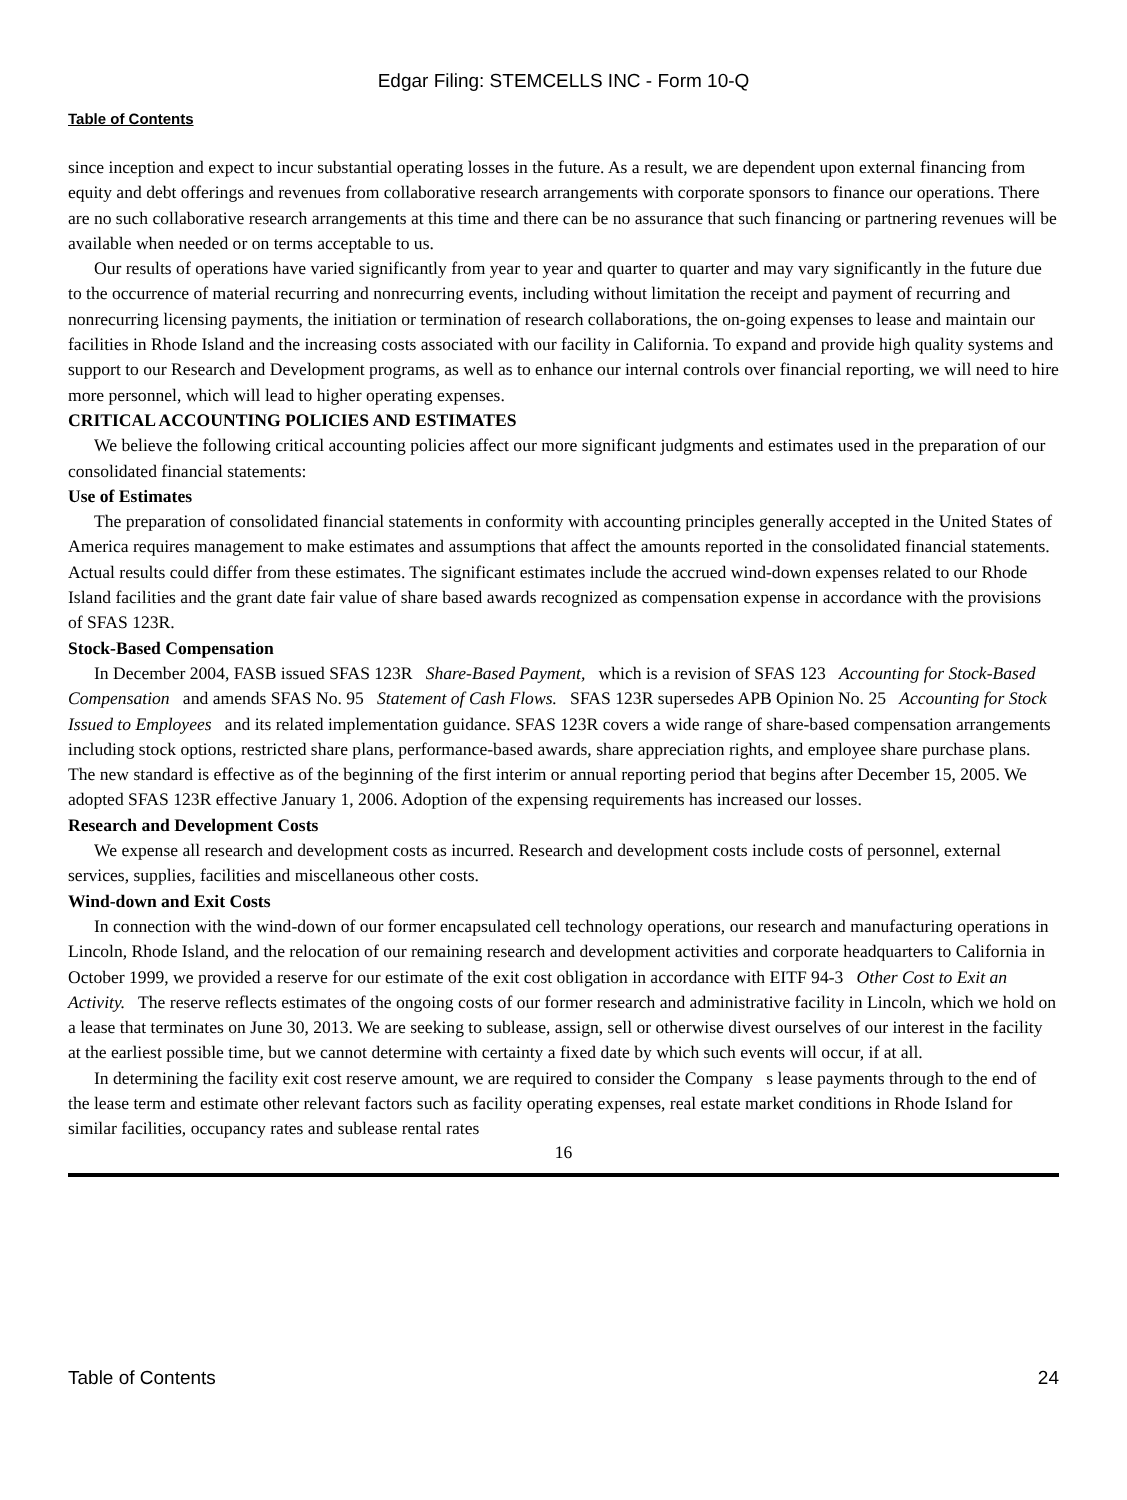Edgar Filing: STEMCELLS INC - Form 10-Q
Table of Contents
since inception and expect to incur substantial operating losses in the future. As a result, we are dependent upon external financing from equity and debt offerings and revenues from collaborative research arrangements with corporate sponsors to finance our operations. There are no such collaborative research arrangements at this time and there can be no assurance that such financing or partnering revenues will be available when needed or on terms acceptable to us.
Our results of operations have varied significantly from year to year and quarter to quarter and may vary significantly in the future due to the occurrence of material recurring and nonrecurring events, including without limitation the receipt and payment of recurring and nonrecurring licensing payments, the initiation or termination of research collaborations, the on-going expenses to lease and maintain our facilities in Rhode Island and the increasing costs associated with our facility in California. To expand and provide high quality systems and support to our Research and Development programs, as well as to enhance our internal controls over financial reporting, we will need to hire more personnel, which will lead to higher operating expenses.
CRITICAL ACCOUNTING POLICIES AND ESTIMATES
We believe the following critical accounting policies affect our more significant judgments and estimates used in the preparation of our consolidated financial statements:
Use of Estimates
The preparation of consolidated financial statements in conformity with accounting principles generally accepted in the United States of America requires management to make estimates and assumptions that affect the amounts reported in the consolidated financial statements. Actual results could differ from these estimates. The significant estimates include the accrued wind-down expenses related to our Rhode Island facilities and the grant date fair value of share based awards recognized as compensation expense in accordance with the provisions of SFAS 123R.
Stock-Based Compensation
In December 2004, FASB issued SFAS 123R Share-Based Payment, which is a revision of SFAS 123 Accounting for Stock-Based Compensation and amends SFAS No. 95 Statement of Cash Flows. SFAS 123R supersedes APB Opinion No. 25 Accounting for Stock Issued to Employees and its related implementation guidance. SFAS 123R covers a wide range of share-based compensation arrangements including stock options, restricted share plans, performance-based awards, share appreciation rights, and employee share purchase plans. The new standard is effective as of the beginning of the first interim or annual reporting period that begins after December 15, 2005. We adopted SFAS 123R effective January 1, 2006. Adoption of the expensing requirements has increased our losses.
Research and Development Costs
We expense all research and development costs as incurred. Research and development costs include costs of personnel, external services, supplies, facilities and miscellaneous other costs.
Wind-down and Exit Costs
In connection with the wind-down of our former encapsulated cell technology operations, our research and manufacturing operations in Lincoln, Rhode Island, and the relocation of our remaining research and development activities and corporate headquarters to California in October 1999, we provided a reserve for our estimate of the exit cost obligation in accordance with EITF 94-3 Other Cost to Exit an Activity. The reserve reflects estimates of the ongoing costs of our former research and administrative facility in Lincoln, which we hold on a lease that terminates on June 30, 2013. We are seeking to sublease, assign, sell or otherwise divest ourselves of our interest in the facility at the earliest possible time, but we cannot determine with certainty a fixed date by which such events will occur, if at all.
In determining the facility exit cost reserve amount, we are required to consider the Company s lease payments through to the end of the lease term and estimate other relevant factors such as facility operating expenses, real estate market conditions in Rhode Island for similar facilities, occupancy rates and sublease rental rates
16
Table of Contents 24